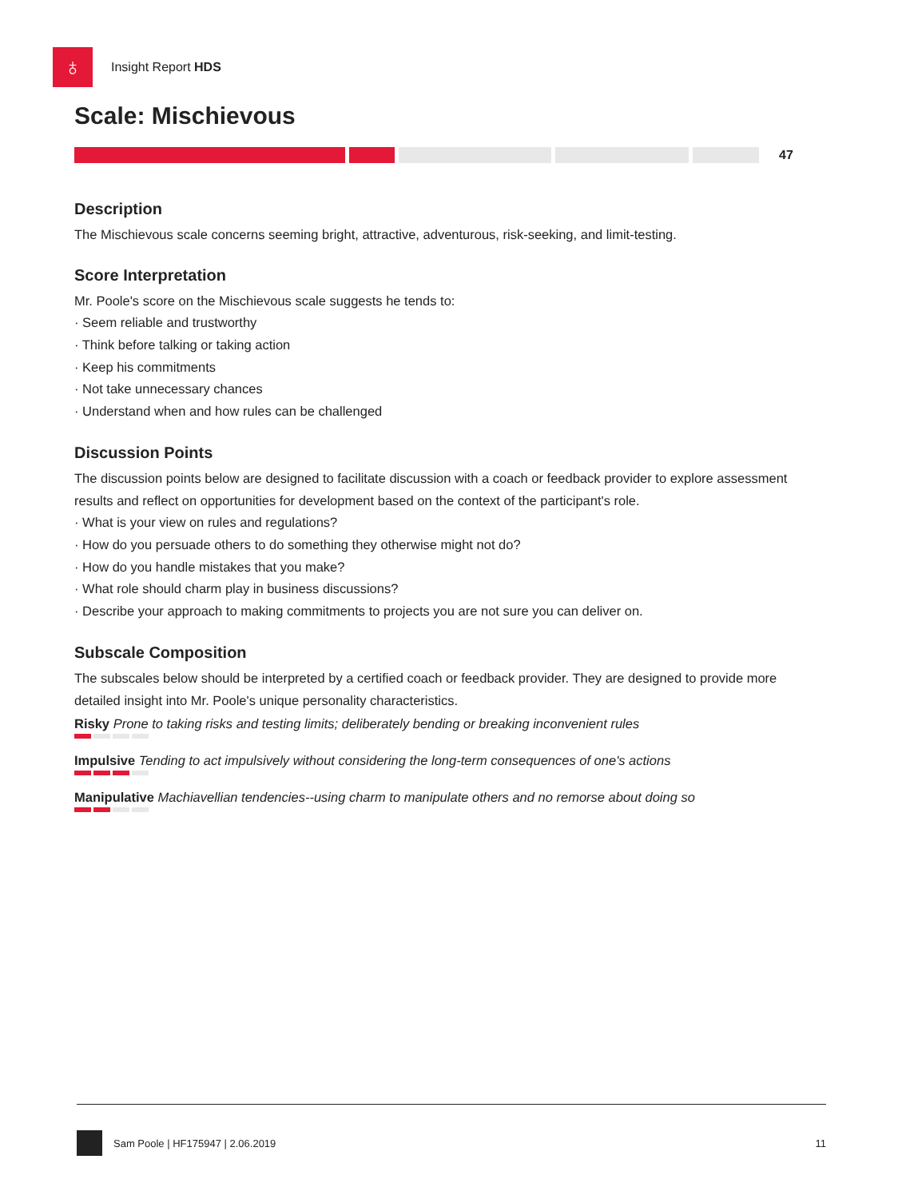♁
Insight Report HDS
Scale: Mischievous
47
Description
The Mischievous scale concerns seeming bright, attractive, adventurous, risk-seeking, and limit-testing.
Score Interpretation
Mr. Poole's score on the Mischievous scale suggests he tends to:
· Seem reliable and trustworthy
· Think before talking or taking action
· Keep his commitments
· Not take unnecessary chances
· Understand when and how rules can be challenged
Discussion Points
The discussion points below are designed to facilitate discussion with a coach or feedback provider to explore assessment results and reflect on opportunities for development based on the context of the participant's role.
· What is your view on rules and regulations?
· How do you persuade others to do something they otherwise might not do?
· How do you handle mistakes that you make?
· What role should charm play in business discussions?
· Describe your approach to making commitments to projects you are not sure you can deliver on.
Subscale Composition
The subscales below should be interpreted by a certified coach or feedback provider. They are designed to provide more detailed insight into Mr. Poole's unique personality characteristics.
Risky Prone to taking risks and testing limits; deliberately bending or breaking inconvenient rules
Impulsive Tending to act impulsively without considering the long-term consequences of one's actions
Manipulative Machiavellian tendencies--using charm to manipulate others and no remorse about doing so
Sam Poole | HF175947 | 2.06.2019 11